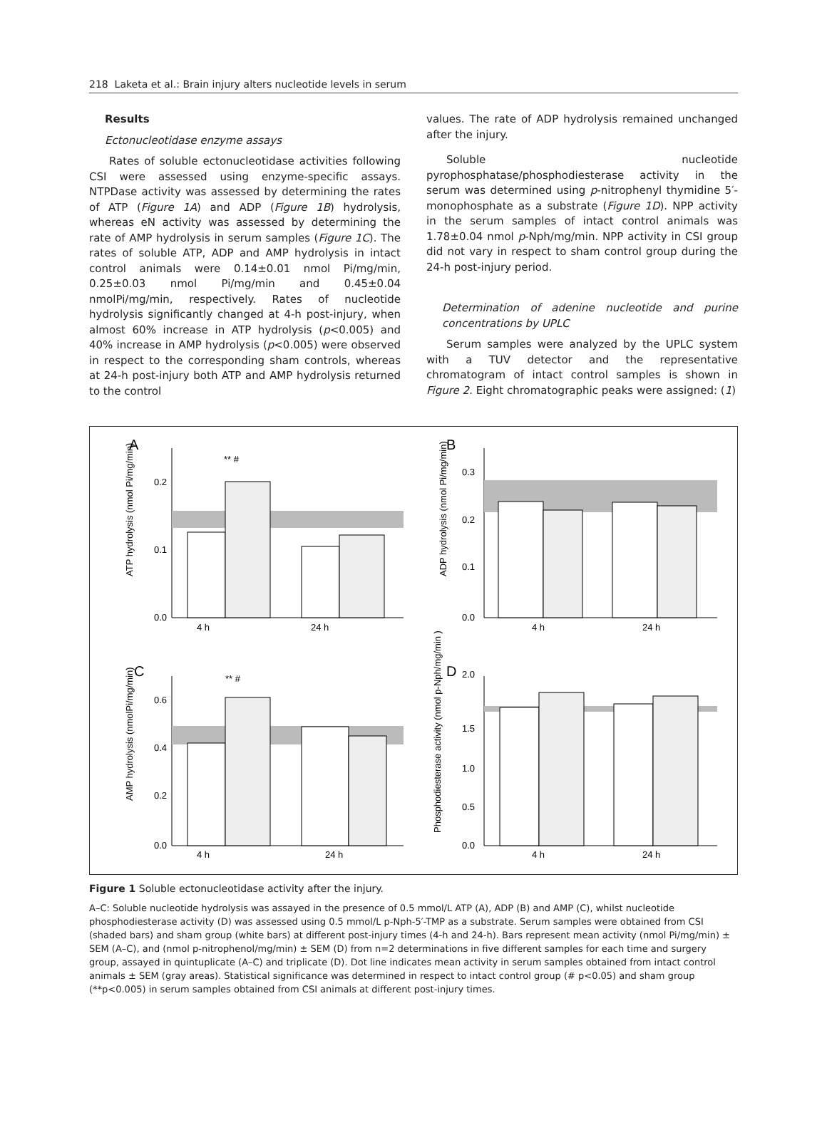218 Laketa et al.: Brain injury alters nucleotide levels in serum
Results
Ectonucleotidase enzyme assays
Rates of soluble ectonucleotidase activities following CSI were assessed using enzyme-specific assays. NTPDase activity was assessed by determining the rates of ATP (Figure 1A) and ADP (Figure 1B) hydrolysis, whereas eN activity was assessed by determining the rate of AMP hydrolysis in serum samples (Figure 1C). The rates of soluble ATP, ADP and AMP hydrolysis in intact control animals were 0.14±0.01 nmol Pi/mg/min, 0.25±0.03 nmol Pi/mg/min and 0.45±0.04 nmolPi/mg/min, respectively. Rates of nucleotide hydrolysis significantly changed at 4-h post-injury, when almost 60% increase in ATP hydrolysis (p<0.005) and 40% increase in AMP hydrolysis (p<0.005) were observed in respect to the corresponding sham controls, whereas at 24-h post-injury both ATP and AMP hydrolysis returned to the control
values. The rate of ADP hydrolysis remained unchanged after the injury.
Soluble nucleotide pyrophosphatase/phosphodiesterase activity in the serum was determined using p-nitrophenyl thymidine 5′-monophosphate as a substrate (Figure 1D). NPP activity in the serum samples of intact control animals was 1.78±0.04 nmol p-Nph/mg/min. NPP activity in CSI group did not vary in respect to sham control group during the 24-h post-injury period.
Determination of adenine nucleotide and purine concentrations by UPLC
Serum samples were analyzed by the UPLC system with a TUV detector and the representative chromatogram of intact control samples is shown in Figure 2. Eight chromatographic peaks were assigned: (1)
A
0.2
0.1
0.0
** #
4 h
24 h
ATP hydrolysis (nmol Pi/mg/min)
B
0.3
0.2
0.1
0.0
4 h
24 h
ADP hydrolysis (nmol Pi/mg/min)
C
0.6
0.4
0.2
0.0
** #
4 h
24 h
AMP hydrolysis (nmolPi/mg/min)
D
2.0
1.5
1.0
0.5
0.0
4 h
24 h
Phosphodiesterase activity (nmol p-Nph/mg/min )
Figure 1 Soluble ectonucleotidase activity after the injury.
A–C: Soluble nucleotide hydrolysis was assayed in the presence of 0.5 mmol/L ATP (A), ADP (B) and AMP (C), whilst nucleotide phosphodiesterase activity (D) was assessed using 0.5 mmol/L p-Nph-5′-TMP as a substrate. Serum samples were obtained from CSI (shaded bars) and sham group (white bars) at different post-injury times (4-h and 24-h). Bars represent mean activity (nmol Pi/mg/min) ± SEM (A–C), and (nmol p-nitrophenol/mg/min) ± SEM (D) from n=2 determinations in five different samples for each time and surgery group, assayed in quintuplicate (A–C) and triplicate (D). Dot line indicates mean activity in serum samples obtained from intact control animals ± SEM (gray areas). Statistical significance was determined in respect to intact control group (# p<0.05) and sham group (**p<0.005) in serum samples obtained from CSI animals at different post-injury times.